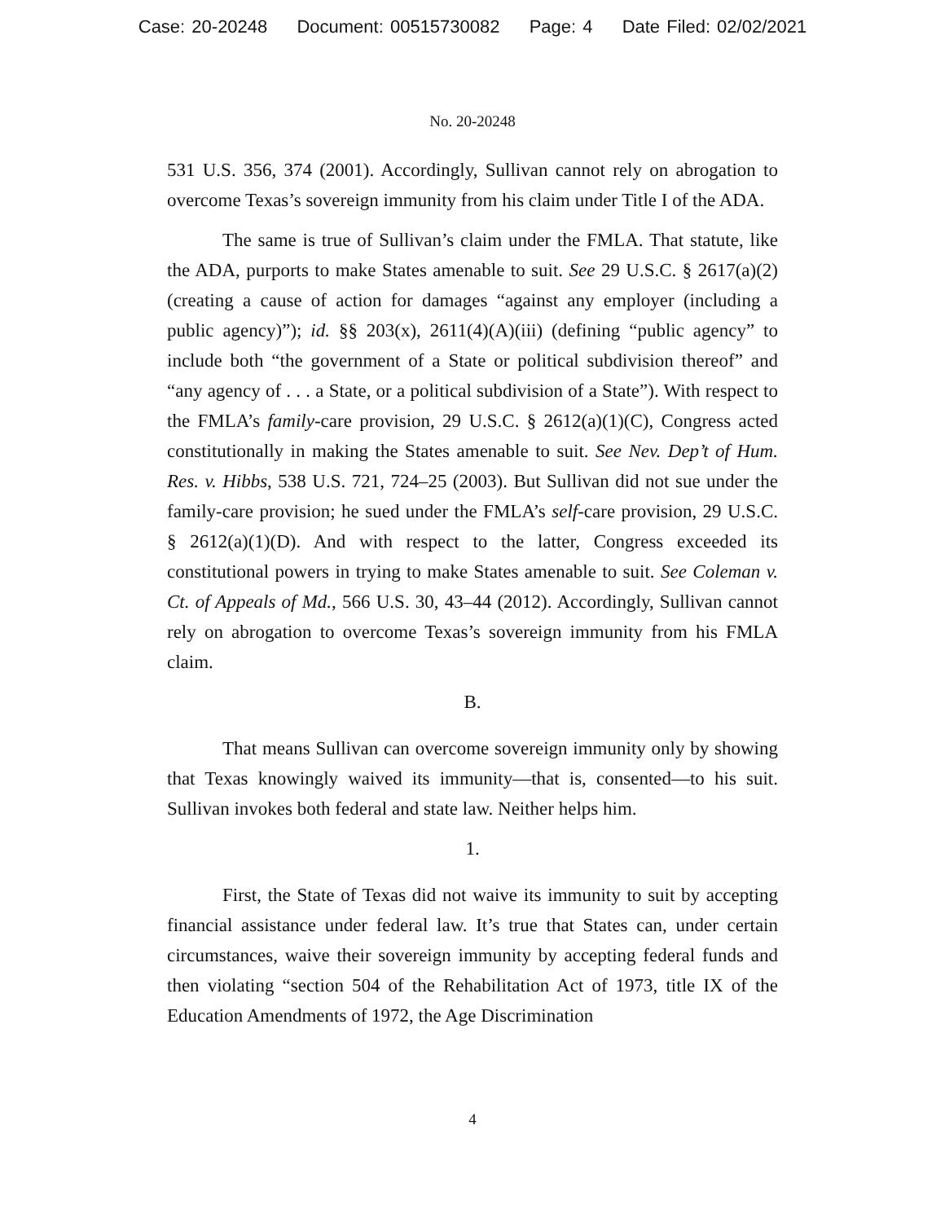Case: 20-20248 Document: 00515730082 Page: 4 Date Filed: 02/02/2021
No. 20-20248
531 U.S. 356, 374 (2001). Accordingly, Sullivan cannot rely on abrogation to overcome Texas’s sovereign immunity from his claim under Title I of the ADA.
The same is true of Sullivan’s claim under the FMLA. That statute, like the ADA, purports to make States amenable to suit. See 29 U.S.C. § 2617(a)(2) (creating a cause of action for damages “against any employer (including a public agency)”); id. §§ 203(x), 2611(4)(A)(iii) (defining “public agency” to include both “the government of a State or political subdivision thereof” and “any agency of . . . a State, or a political subdivision of a State”). With respect to the FMLA’s family-care provision, 29 U.S.C. § 2612(a)(1)(C), Congress acted constitutionally in making the States amenable to suit. See Nev. Dep’t of Hum. Res. v. Hibbs, 538 U.S. 721, 724–25 (2003). But Sullivan did not sue under the family-care provision; he sued under the FMLA’s self-care provision, 29 U.S.C. § 2612(a)(1)(D). And with respect to the latter, Congress exceeded its constitutional powers in trying to make States amenable to suit. See Coleman v. Ct. of Appeals of Md., 566 U.S. 30, 43–44 (2012). Accordingly, Sullivan cannot rely on abrogation to overcome Texas’s sovereign immunity from his FMLA claim.
B.
That means Sullivan can overcome sovereign immunity only by showing that Texas knowingly waived its immunity—that is, consented—to his suit. Sullivan invokes both federal and state law. Neither helps him.
1.
First, the State of Texas did not waive its immunity to suit by accepting financial assistance under federal law. It’s true that States can, under certain circumstances, waive their sovereign immunity by accepting federal funds and then violating “section 504 of the Rehabilitation Act of 1973, title IX of the Education Amendments of 1972, the Age Discrimination
4